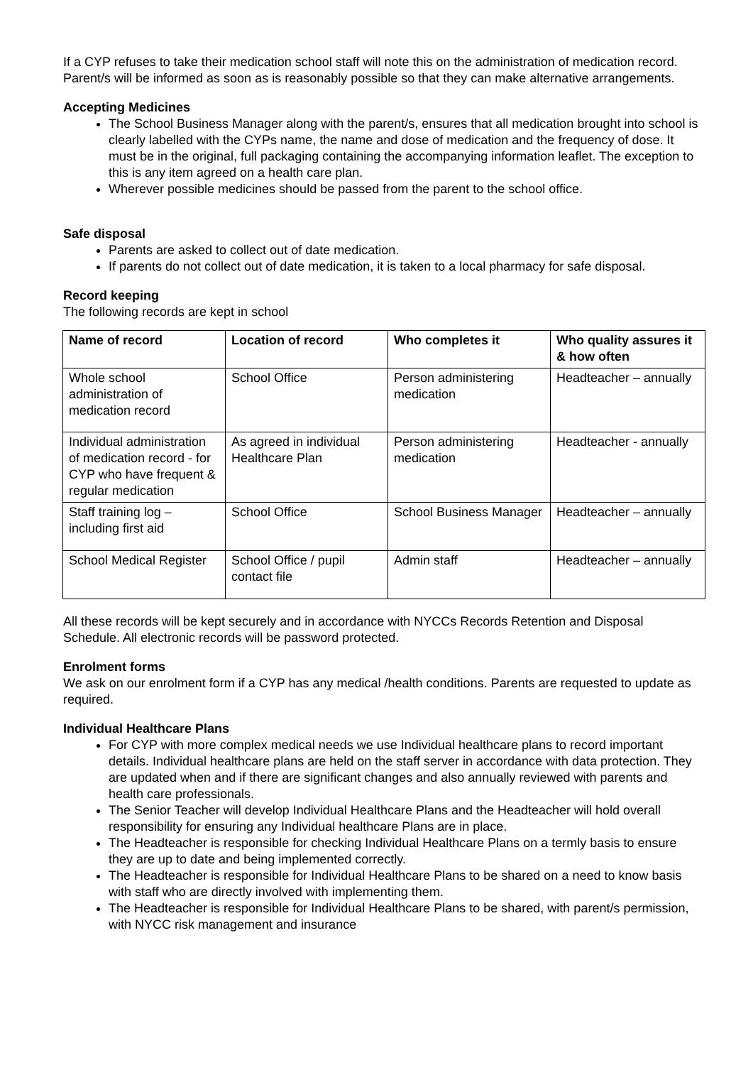If a CYP refuses to take their medication school staff will note this on the administration of medication record. Parent/s will be informed as soon as is reasonably possible so that they can make alternative arrangements.
Accepting Medicines
The School Business Manager along with the parent/s, ensures that all medication brought into school is clearly labelled with the CYPs name, the name and dose of medication and the frequency of dose. It must be in the original, full packaging containing the accompanying information leaflet. The exception to this is any item agreed on a health care plan.
Wherever possible medicines should be passed from the parent to the school office.
Safe disposal
Parents are asked to collect out of date medication.
If parents do not collect out of date medication, it is taken to a local pharmacy for safe disposal.
Record keeping
The following records are kept in school
| Name of record | Location of record | Who completes it | Who quality assures it & how often |
| --- | --- | --- | --- |
| Whole school administration of medication record | School Office | Person administering medication | Headteacher – annually |
| Individual administration of medication record - for CYP who have frequent & regular medication | As agreed in individual Healthcare Plan | Person administering medication | Headteacher - annually |
| Staff training log – including first aid | School Office | School Business Manager | Headteacher – annually |
| School Medical Register | School Office / pupil contact file | Admin staff | Headteacher – annually |
All these records will be kept securely and in accordance with NYCCs Records Retention and Disposal Schedule. All electronic records will be password protected.
Enrolment forms
We ask on our enrolment form if a CYP has any medical /health conditions. Parents are requested to update as required.
Individual Healthcare Plans
For CYP with more complex medical needs we use Individual healthcare plans to record important details. Individual healthcare plans are held on the staff server in accordance with data protection. They are updated when and if there are significant changes and also annually reviewed with parents and health care professionals.
The Senior Teacher will develop Individual Healthcare Plans and the Headteacher will hold overall responsibility for ensuring any Individual healthcare Plans are in place.
The Headteacher is responsible for checking Individual Healthcare Plans on a termly basis to ensure they are up to date and being implemented correctly.
The Headteacher is responsible for Individual Healthcare Plans to be shared on a need to know basis with staff who are directly involved with implementing them.
The Headteacher is responsible for Individual Healthcare Plans to be shared, with parent/s permission, with NYCC risk management and insurance